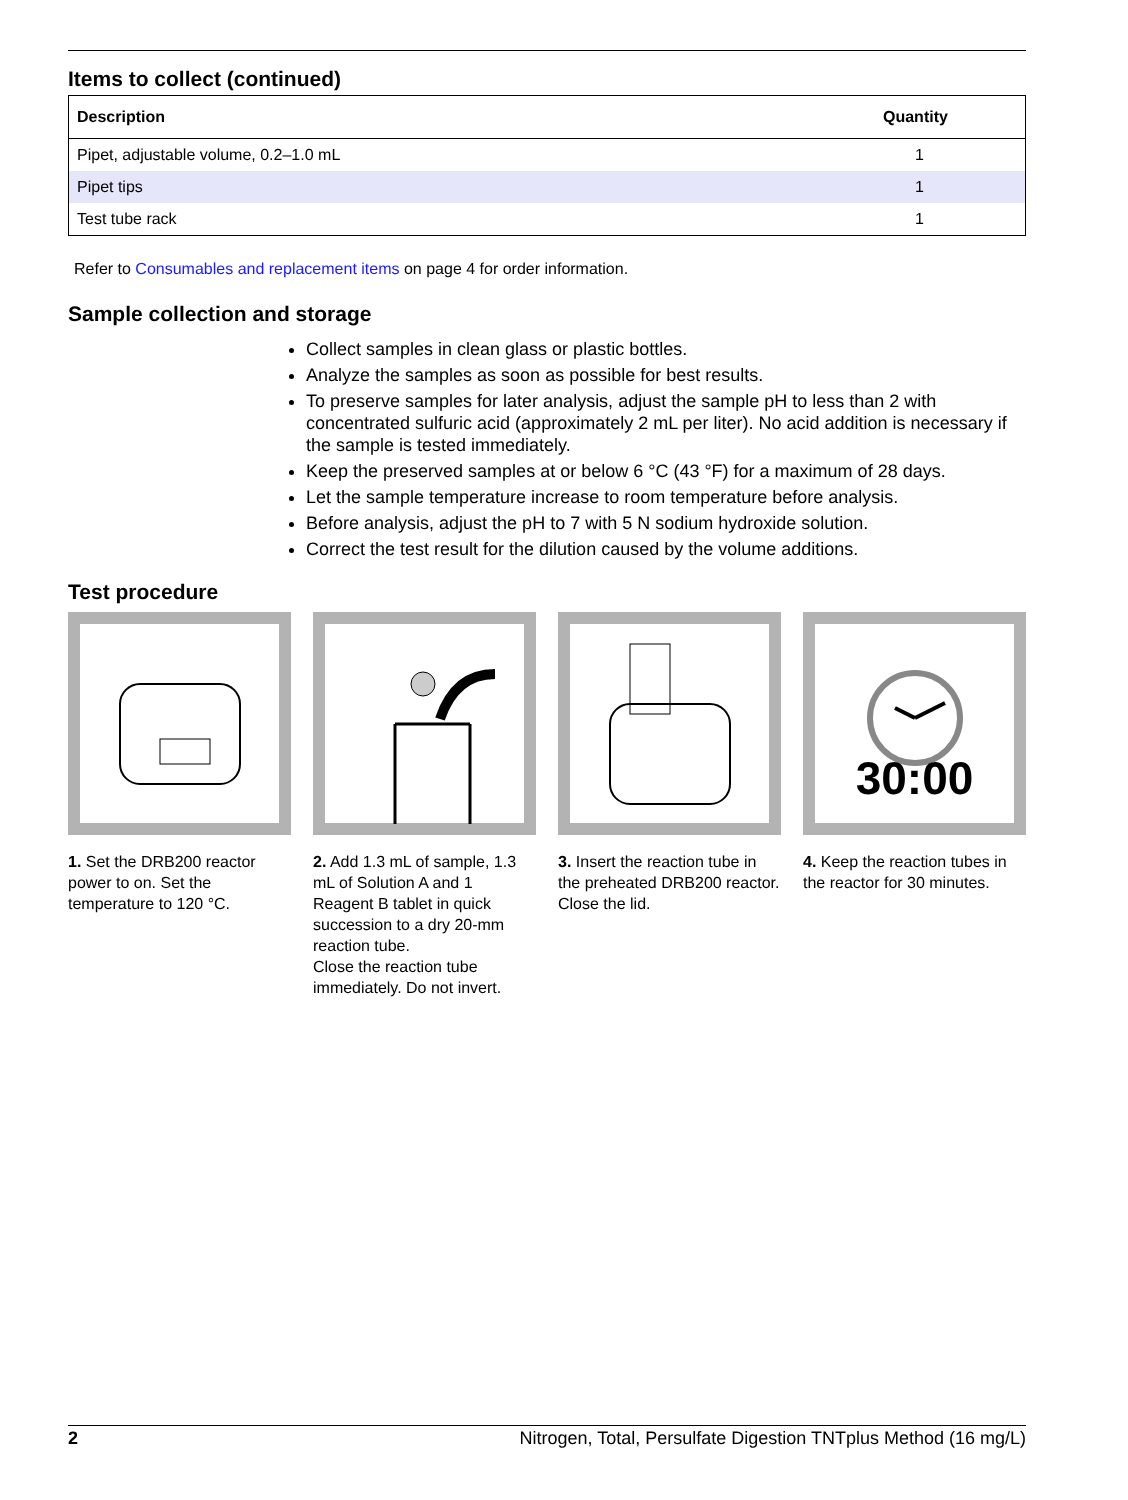Items to collect (continued)
| Description | Quantity |
| --- | --- |
| Pipet, adjustable volume, 0.2–1.0 mL | 1 |
| Pipet tips | 1 |
| Test tube rack | 1 |
Refer to Consumables and replacement items on page 4 for order information.
Sample collection and storage
Collect samples in clean glass or plastic bottles.
Analyze the samples as soon as possible for best results.
To preserve samples for later analysis, adjust the sample pH to less than 2 with concentrated sulfuric acid (approximately 2 mL per liter). No acid addition is necessary if the sample is tested immediately.
Keep the preserved samples at or below 6 °C (43 °F) for a maximum of 28 days.
Let the sample temperature increase to room temperature before analysis.
Before analysis, adjust the pH to 7 with 5 N sodium hydroxide solution.
Correct the test result for the dilution caused by the volume additions.
Test procedure
1. Set the DRB200 reactor power to on. Set the temperature to 120 °C.
2. Add 1.3 mL of sample, 1.3 mL of Solution A and 1 Reagent B tablet in quick succession to a dry 20-mm reaction tube.
Close the reaction tube immediately. Do not invert.
3. Insert the reaction tube in the preheated DRB200 reactor. Close the lid.
30:00
4. Keep the reaction tubes in the reactor for 30 minutes.
2 Nitrogen, Total, Persulfate Digestion TNTplus Method (16 mg/L)